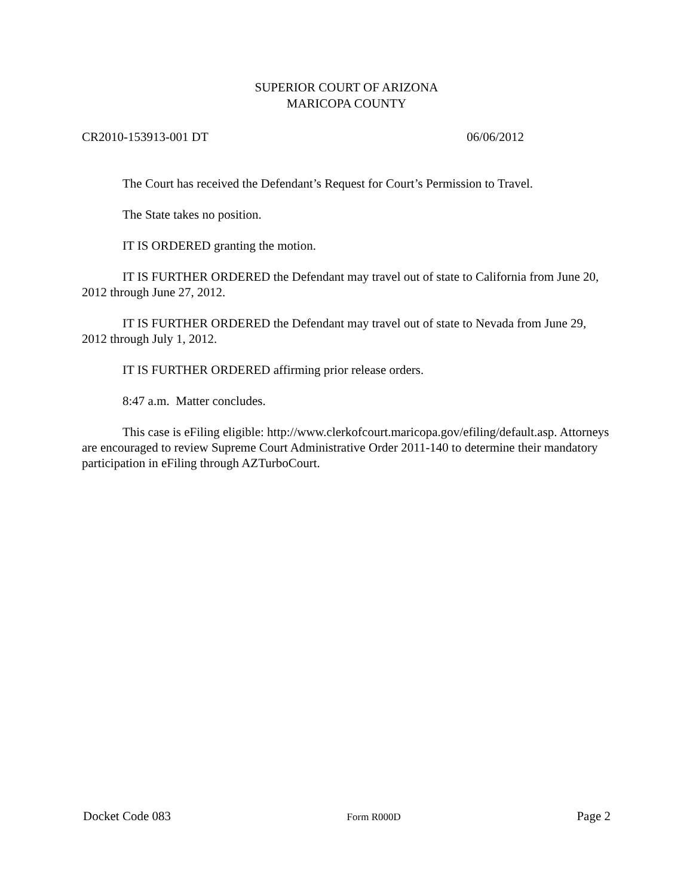SUPERIOR COURT OF ARIZONA
MARICOPA COUNTY
CR2010-153913-001 DT 06/06/2012
The Court has received the Defendant’s Request for Court’s Permission to Travel.
The State takes no position.
IT IS ORDERED granting the motion.
IT IS FURTHER ORDERED the Defendant may travel out of state to California from June 20, 2012 through June 27, 2012.
IT IS FURTHER ORDERED the Defendant may travel out of state to Nevada from June 29, 2012 through July 1, 2012.
IT IS FURTHER ORDERED affirming prior release orders.
8:47 a.m. Matter concludes.
This case is eFiling eligible: http://www.clerkofcourt.maricopa.gov/efiling/default.asp. Attorneys are encouraged to review Supreme Court Administrative Order 2011-140 to determine their mandatory participation in eFiling through AZTurboCourt.
Docket Code 083 Form R000D Page 2